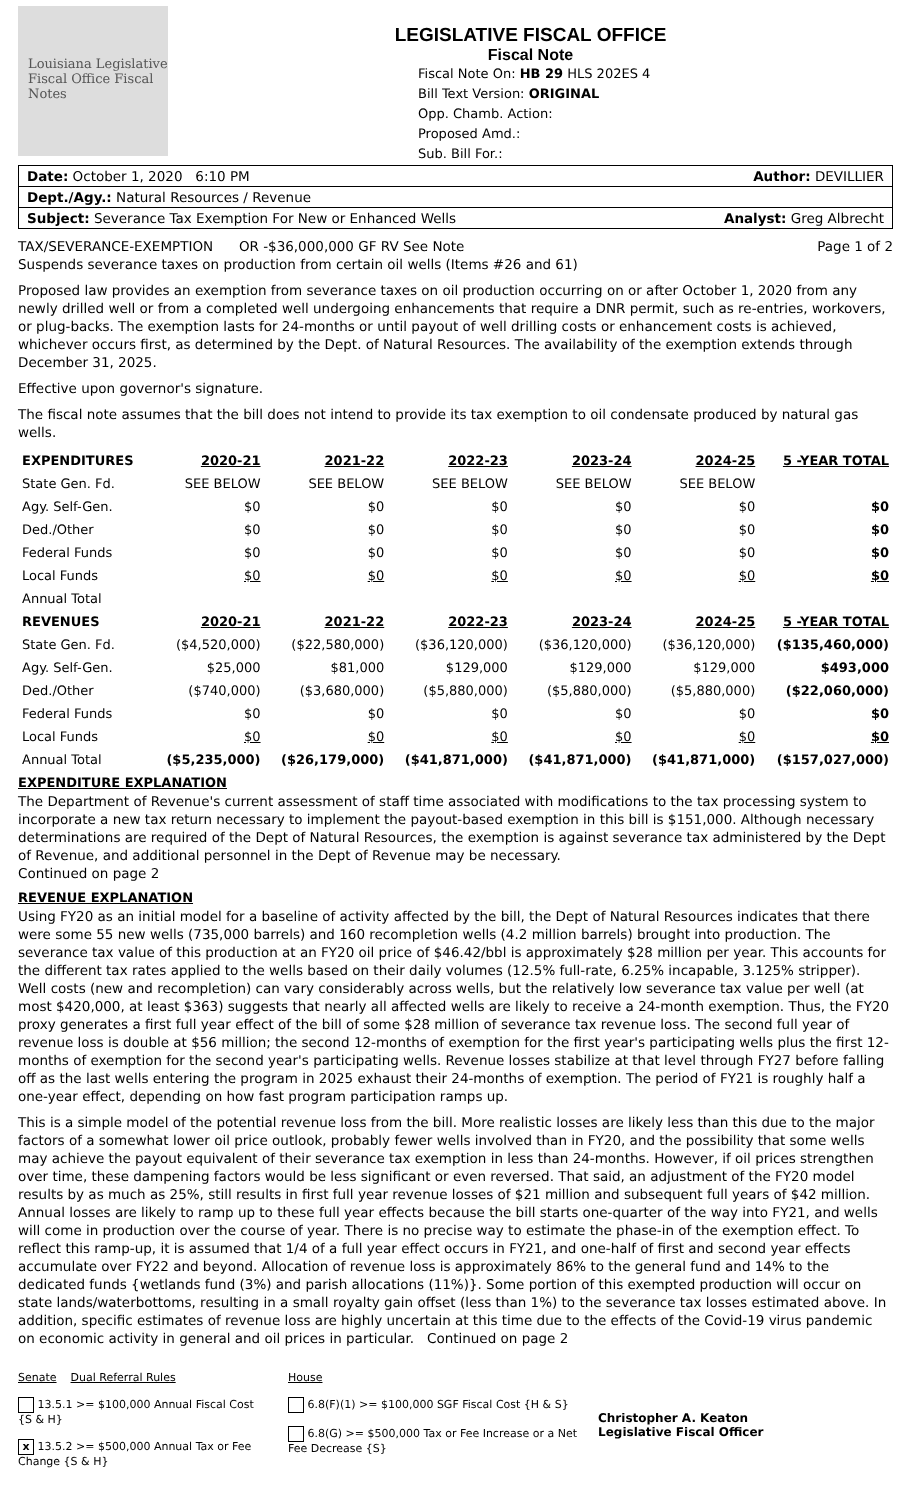Louisiana Legislative Fiscal Office Fiscal Notes
LEGISLATIVE FISCAL OFFICE
Fiscal Note
Fiscal Note On: HB 29 HLS 202ES 4
Bill Text Version: ORIGINAL
Opp. Chamb. Action:
Proposed Amd.:
Sub. Bill For.:
Date: October 1, 2020 6:10 PM Author: DEVILLIER
Dept./Agy.: Natural Resources / Revenue
Subject: Severance Tax Exemption For New or Enhanced Wells Analyst: Greg Albrecht
TAX/SEVERANCE-EXEMPTION OR -$36,000,000 GF RV See Note Page 1 of 2
Suspends severance taxes on production from certain oil wells (Items #26 and 61)
Proposed law provides an exemption from severance taxes on oil production occurring on or after October 1, 2020 from any newly drilled well or from a completed well undergoing enhancements that require a DNR permit, such as re-entries, workovers, or plug-backs. The exemption lasts for 24-months or until payout of well drilling costs or enhancement costs is achieved, whichever occurs first, as determined by the Dept. of Natural Resources. The availability of the exemption extends through December 31, 2025.
Effective upon governor's signature.
The fiscal note assumes that the bill does not intend to provide its tax exemption to oil condensate produced by natural gas wells.
| EXPENDITURES | 2020-21 | 2021-22 | 2022-23 | 2023-24 | 2024-25 | 5 -YEAR TOTAL |
| --- | --- | --- | --- | --- | --- | --- |
| State Gen. Fd. | SEE BELOW | SEE BELOW | SEE BELOW | SEE BELOW | SEE BELOW | |
| Agy. Self-Gen. | $0 | $0 | $0 | $0 | $0 | $0 |
| Ded./Other | $0 | $0 | $0 | $0 | $0 | $0 |
| Federal Funds | $0 | $0 | $0 | $0 | $0 | $0 |
| Local Funds | $0 | $0 | $0 | $0 | $0 | $0 |
| Annual Total | | | | | | |
| REVENUES | 2020-21 | 2021-22 | 2022-23 | 2023-24 | 2024-25 | 5 -YEAR TOTAL |
| State Gen. Fd. | ($4,520,000) | ($22,580,000) | ($36,120,000) | ($36,120,000) | ($36,120,000) | ($135,460,000) |
| Agy. Self-Gen. | $25,000 | $81,000 | $129,000 | $129,000 | $129,000 | $493,000 |
| Ded./Other | ($740,000) | ($3,680,000) | ($5,880,000) | ($5,880,000) | ($5,880,000) | ($22,060,000) |
| Federal Funds | $0 | $0 | $0 | $0 | $0 | $0 |
| Local Funds | $0 | $0 | $0 | $0 | $0 | $0 |
| Annual Total | ($5,235,000) | ($26,179,000) | ($41,871,000) | ($41,871,000) | ($41,871,000) | ($157,027,000) |
EXPENDITURE EXPLANATION
The Department of Revenue's current assessment of staff time associated with modifications to the tax processing system to incorporate a new tax return necessary to implement the payout-based exemption in this bill is $151,000. Although necessary determinations are required of the Dept of Natural Resources, the exemption is against severance tax administered by the Dept of Revenue, and additional personnel in the Dept of Revenue may be necessary.
Continued on page 2
REVENUE EXPLANATION
Using FY20 as an initial model for a baseline of activity affected by the bill, the Dept of Natural Resources indicates that there were some 55 new wells (735,000 barrels) and 160 recompletion wells (4.2 million barrels) brought into production. The severance tax value of this production at an FY20 oil price of $46.42/bbl is approximately $28 million per year. This accounts for the different tax rates applied to the wells based on their daily volumes (12.5% full-rate, 6.25% incapable, 3.125% stripper). Well costs (new and recompletion) can vary considerably across wells, but the relatively low severance tax value per well (at most $420,000, at least $363) suggests that nearly all affected wells are likely to receive a 24-month exemption. Thus, the FY20 proxy generates a first full year effect of the bill of some $28 million of severance tax revenue loss. The second full year of revenue loss is double at $56 million; the second 12-months of exemption for the first year's participating wells plus the first 12-months of exemption for the second year's participating wells. Revenue losses stabilize at that level through FY27 before falling off as the last wells entering the program in 2025 exhaust their 24-months of exemption. The period of FY21 is roughly half a one-year effect, depending on how fast program participation ramps up.
This is a simple model of the potential revenue loss from the bill. More realistic losses are likely less than this due to the major factors of a somewhat lower oil price outlook, probably fewer wells involved than in FY20, and the possibility that some wells may achieve the payout equivalent of their severance tax exemption in less than 24-months. However, if oil prices strengthen over time, these dampening factors would be less significant or even reversed. That said, an adjustment of the FY20 model results by as much as 25%, still results in first full year revenue losses of $21 million and subsequent full years of $42 million. Annual losses are likely to ramp up to these full year effects because the bill starts one-quarter of the way into FY21, and wells will come in production over the course of year. There is no precise way to estimate the phase-in of the exemption effect. To reflect this ramp-up, it is assumed that 1/4 of a full year effect occurs in FY21, and one-half of first and second year effects accumulate over FY22 and beyond. Allocation of revenue loss is approximately 86% to the general fund and 14% to the dedicated funds {wetlands fund (3%) and parish allocations (11%)}. Some portion of this exempted production will occur on state lands/waterbottoms, resulting in a small royalty gain offset (less than 1%) to the severance tax losses estimated above. In addition, specific estimates of revenue loss are highly uncertain at this time due to the effects of the Covid-19 virus pandemic on economic activity in general and oil prices in particular. Continued on page 2
Senate Dual Referral Rules
13.5.1 >= $100,000 Annual Fiscal Cost {S & H}
x 13.5.2 >= $500,000 Annual Tax or Fee Change {S & H}
House
6.8(F)(1) >= $100,000 SGF Fiscal Cost {H & S}
6.8(G) >= $500,000 Tax or Fee Increase or a Net Fee Decrease {S}
Christopher A. Keaton
Legislative Fiscal Officer